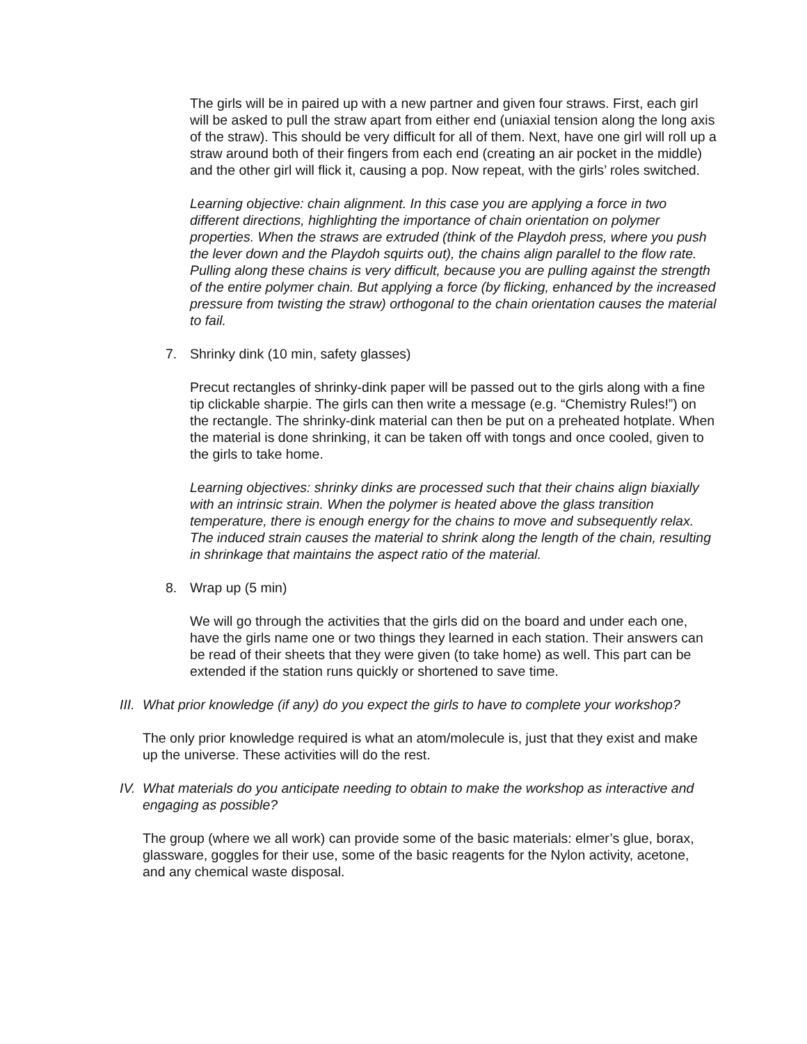The girls will be in paired up with a new partner and given four straws. First, each girl will be asked to pull the straw apart from either end (uniaxial tension along the long axis of the straw). This should be very difficult for all of them. Next, have one girl will roll up a straw around both of their fingers from each end (creating an air pocket in the middle) and the other girl will flick it, causing a pop. Now repeat, with the girls’ roles switched.
Learning objective: chain alignment. In this case you are applying a force in two different directions, highlighting the importance of chain orientation on polymer properties. When the straws are extruded (think of the Playdoh press, where you push the lever down and the Playdoh squirts out), the chains align parallel to the flow rate. Pulling along these chains is very difficult, because you are pulling against the strength of the entire polymer chain. But applying a force (by flicking, enhanced by the increased pressure from twisting the straw) orthogonal to the chain orientation causes the material to fail.
7. Shrinky dink (10 min, safety glasses)
Precut rectangles of shrinky-dink paper will be passed out to the girls along with a fine tip clickable sharpie. The girls can then write a message (e.g. “Chemistry Rules!”) on the rectangle. The shrinky-dink material can then be put on a preheated hotplate. When the material is done shrinking, it can be taken off with tongs and once cooled, given to the girls to take home.
Learning objectives: shrinky dinks are processed such that their chains align biaxially with an intrinsic strain. When the polymer is heated above the glass transition temperature, there is enough energy for the chains to move and subsequently relax. The induced strain causes the material to shrink along the length of the chain, resulting in shrinkage that maintains the aspect ratio of the material.
8. Wrap up (5 min)
We will go through the activities that the girls did on the board and under each one, have the girls name one or two things they learned in each station. Their answers can be read of their sheets that they were given (to take home) as well. This part can be extended if the station runs quickly or shortened to save time.
III.
What prior knowledge (if any) do you expect the girls to have to complete your workshop?
The only prior knowledge required is what an atom/molecule is, just that they exist and make up the universe. These activities will do the rest.
IV.
What materials do you anticipate needing to obtain to make the workshop as interactive and engaging as possible?
The group (where we all work) can provide some of the basic materials: elmer’s glue, borax, glassware, goggles for their use, some of the basic reagents for the Nylon activity, acetone, and any chemical waste disposal.